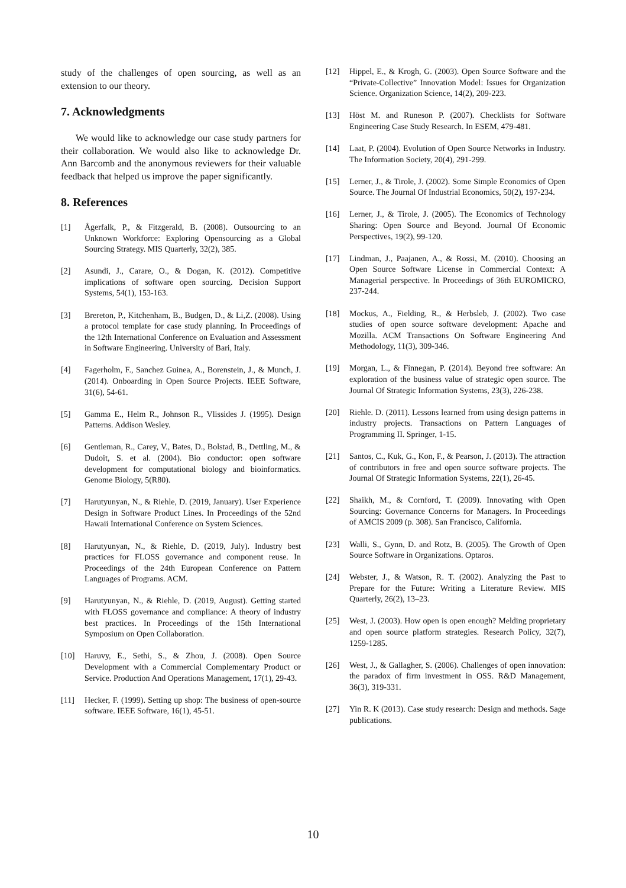study of the challenges of open sourcing, as well as an extension to our theory.
7. Acknowledgments
We would like to acknowledge our case study partners for their collaboration. We would also like to acknowledge Dr. Ann Barcomb and the anonymous reviewers for their valuable feedback that helped us improve the paper significantly.
8. References
[1] Ågerfalk, P., & Fitzgerald, B. (2008). Outsourcing to an Unknown Workforce: Exploring Opensourcing as a Global Sourcing Strategy. MIS Quarterly, 32(2), 385.
[2] Asundi, J., Carare, O., & Dogan, K. (2012). Competitive implications of software open sourcing. Decision Support Systems, 54(1), 153-163.
[3] Brereton, P., Kitchenham, B., Budgen, D., & Li,Z. (2008). Using a protocol template for case study planning. In Proceedings of the 12th International Conference on Evaluation and Assessment in Software Engineering. University of Bari, Italy.
[4] Fagerholm, F., Sanchez Guinea, A., Borenstein, J., & Munch, J. (2014). Onboarding in Open Source Projects. IEEE Software, 31(6), 54-61.
[5] Gamma E., Helm R., Johnson R., Vlissides J. (1995). Design Patterns. Addison Wesley.
[6] Gentleman, R., Carey, V., Bates, D., Bolstad, B., Dettling, M., & Dudoit, S. et al. (2004). Bio conductor: open software development for computational biology and bioinformatics. Genome Biology, 5(R80).
[7] Harutyunyan, N., & Riehle, D. (2019, January). User Experience Design in Software Product Lines. In Proceedings of the 52nd Hawaii International Conference on System Sciences.
[8] Harutyunyan, N., & Riehle, D. (2019, July). Industry best practices for FLOSS governance and component reuse. In Proceedings of the 24th European Conference on Pattern Languages of Programs. ACM.
[9] Harutyunyan, N., & Riehle, D. (2019, August). Getting started with FLOSS governance and compliance: A theory of industry best practices. In Proceedings of the 15th International Symposium on Open Collaboration.
[10] Haruvy, E., Sethi, S., & Zhou, J. (2008). Open Source Development with a Commercial Complementary Product or Service. Production And Operations Management, 17(1), 29-43.
[11] Hecker, F. (1999). Setting up shop: The business of open-source software. IEEE Software, 16(1), 45-51.
[12] Hippel, E., & Krogh, G. (2003). Open Source Software and the “Private-Collective” Innovation Model: Issues for Organization Science. Organization Science, 14(2), 209-223.
[13] Höst M. and Runeson P. (2007). Checklists for Software Engineering Case Study Research. In ESEM, 479-481.
[14] Laat, P. (2004). Evolution of Open Source Networks in Industry. The Information Society, 20(4), 291-299.
[15] Lerner, J., & Tirole, J. (2002). Some Simple Economics of Open Source. The Journal Of Industrial Economics, 50(2), 197-234.
[16] Lerner, J., & Tirole, J. (2005). The Economics of Technology Sharing: Open Source and Beyond. Journal Of Economic Perspectives, 19(2), 99-120.
[17] Lindman, J., Paajanen, A., & Rossi, M. (2010). Choosing an Open Source Software License in Commercial Context: A Managerial perspective. In Proceedings of 36th EUROMICRO, 237-244.
[18] Mockus, A., Fielding, R., & Herbsleb, J. (2002). Two case studies of open source software development: Apache and Mozilla. ACM Transactions On Software Engineering And Methodology, 11(3), 309-346.
[19] Morgan, L., & Finnegan, P. (2014). Beyond free software: An exploration of the business value of strategic open source. The Journal Of Strategic Information Systems, 23(3), 226-238.
[20] Riehle. D. (2011). Lessons learned from using design patterns in industry projects. Transactions on Pattern Languages of Programming II. Springer, 1-15.
[21] Santos, C., Kuk, G., Kon, F., & Pearson, J. (2013). The attraction of contributors in free and open source software projects. The Journal Of Strategic Information Systems, 22(1), 26-45.
[22] Shaikh, M., & Cornford, T. (2009). Innovating with Open Sourcing: Governance Concerns for Managers. In Proceedings of AMCIS 2009 (p. 308). San Francisco, California.
[23] Walli, S., Gynn, D. and Rotz, B. (2005). The Growth of Open Source Software in Organizations. Optaros.
[24] Webster, J., & Watson, R. T. (2002). Analyzing the Past to Prepare for the Future: Writing a Literature Review. MIS Quarterly, 26(2), 13–23.
[25] West, J. (2003). How open is open enough? Melding proprietary and open source platform strategies. Research Policy, 32(7), 1259-1285.
[26] West, J., & Gallagher, S. (2006). Challenges of open innovation: the paradox of firm investment in OSS. R&D Management, 36(3), 319-331.
[27] Yin R. K (2013). Case study research: Design and methods. Sage publications.
10